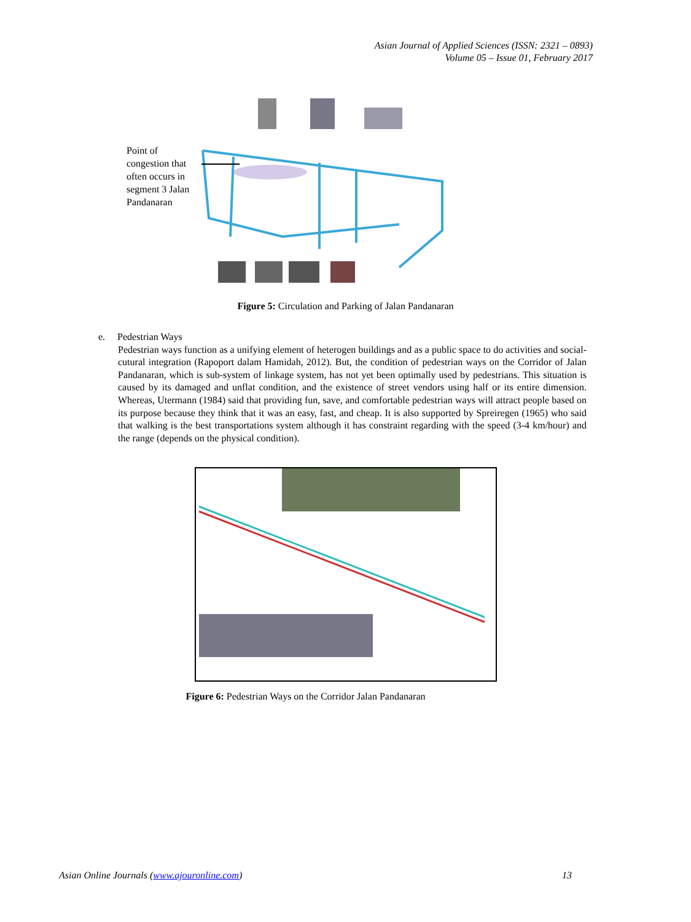Asian Journal of Applied Sciences (ISSN: 2321 – 0893)
Volume 05 – Issue 01, February 2017
Point of congestion that often occurs in segment 3 Jalan Pandanaran
Figure 5: Circulation and Parking of Jalan Pandanaran
e. Pedestrian Ways
Pedestrian ways function as a unifying element of heterogen buildings and as a public space to do activities and social-cutural integration (Rapoport dalam Hamidah, 2012). But, the condition of pedestrian ways on the Corridor of Jalan Pandanaran, which is sub-system of linkage system, has not yet been optimally used by pedestrians. This situation is caused by its damaged and unflat condition, and the existence of street vendors using half or its entire dimension. Whereas, Utermann (1984) said that providing fun, save, and comfortable pedestrian ways will attract people based on its purpose because they think that it was an easy, fast, and cheap. It is also supported by Spreiregen (1965) who said that walking is the best transportations system although it has constraint regarding with the speed (3-4 km/hour) and the range (depends on the physical condition).
Figure 6: Pedestrian Ways on the Corridor Jalan Pandanaran
Asian Online Journals (www.ajouronline.com) 13